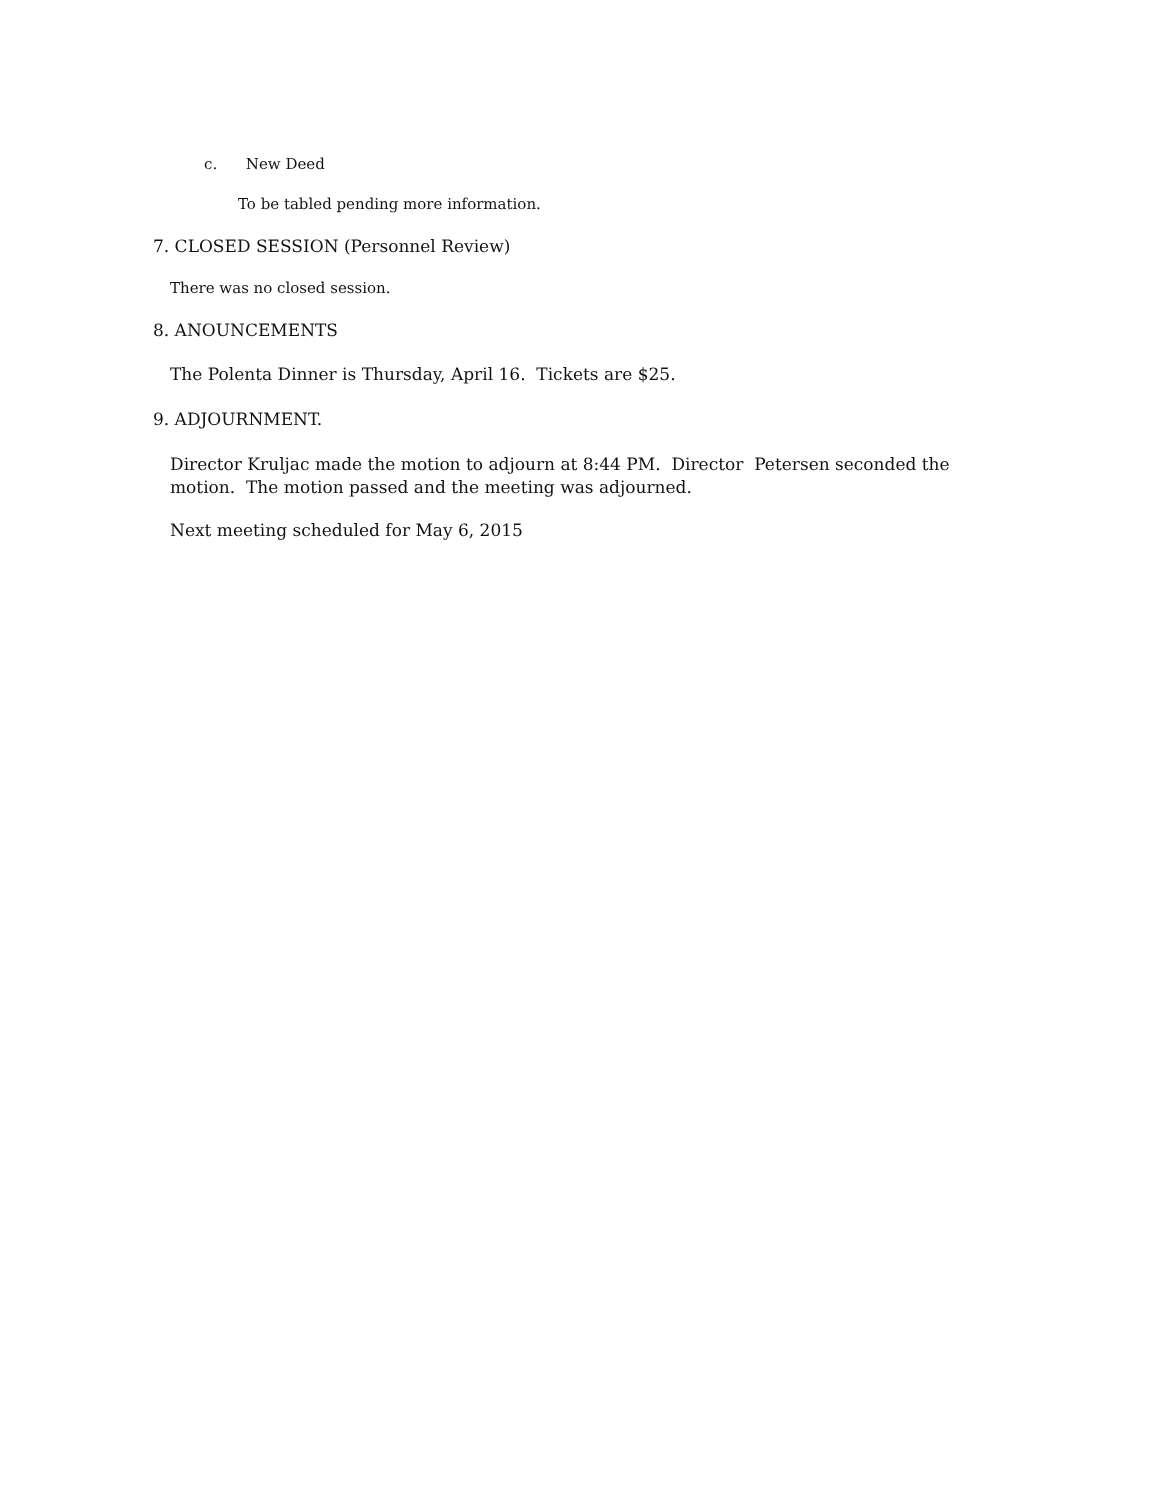c. New Deed
To be tabled pending more information.
7. CLOSED SESSION (Personnel Review)
There was no closed session.
8. ANOUNCEMENTS
The Polenta Dinner is Thursday, April 16. Tickets are $25.
9. ADJOURNMENT.
Director Kruljac made the motion to adjourn at 8:44 PM. Director Petersen seconded the motion. The motion passed and the meeting was adjourned.
Next meeting scheduled for May 6, 2015